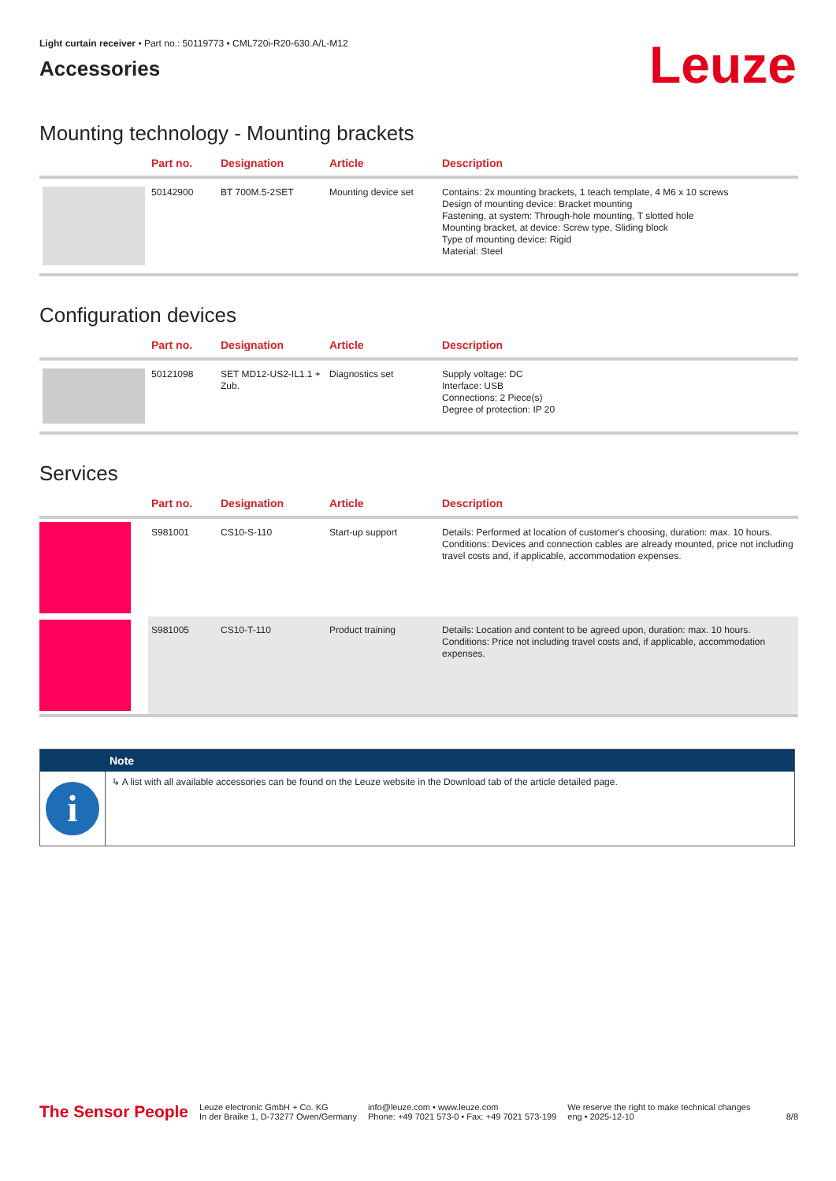Light curtain receiver • Part no.: 50119773 • CML720i-R20-630.A/L-M12
Accessories
Leuze
Mounting technology - Mounting brackets
| | Part no. | Designation | Article | Description |
| --- | --- | --- | --- | --- |
| | 50142900 | BT 700M.5-2SET | Mounting device set | Contains: 2x mounting brackets, 1 teach template, 4 M6 x 10 screws Design of mounting device: Bracket mounting Fastening, at system: Through-hole mounting, T slotted hole Mounting bracket, at device: Screw type, Sliding block Type of mounting device: Rigid Material: Steel |
Configuration devices
| | Part no. | Designation | Article | Description |
| --- | --- | --- | --- | --- |
| | 50121098 | SET MD12-US2-IL1.1 + Zub. | Diagnostics set | Supply voltage: DC Interface: USB Connections: 2 Piece(s) Degree of protection: IP 20 |
Services
| | Part no. | Designation | Article | Description |
| --- | --- | --- | --- | --- |
| | S981001 | CS10-S-110 | Start-up support | Details: Performed at location of customer's choosing, duration: max. 10 hours. Conditions: Devices and connection cables are already mounted, price not including travel costs and, if applicable, accommodation expenses. |
| | S981005 | CS10-T-110 | Product training | Details: Location and content to be agreed upon, duration: max. 10 hours. Conditions: Price not including travel costs and, if applicable, accommodation expenses. |
Note
i
↳ A list with all available accessories can be found on the Leuze website in the Download tab of the article detailed page.
The Sensor People
Leuze electronic GmbH + Co. KG
In der Braike 1, D-73277 Owen/Germany
info@leuze.com • www.leuze.com
Phone: +49 7021 573-0 • Fax: +49 7021 573-199
We reserve the right to make technical changes
eng • 2025-12-10
8/8